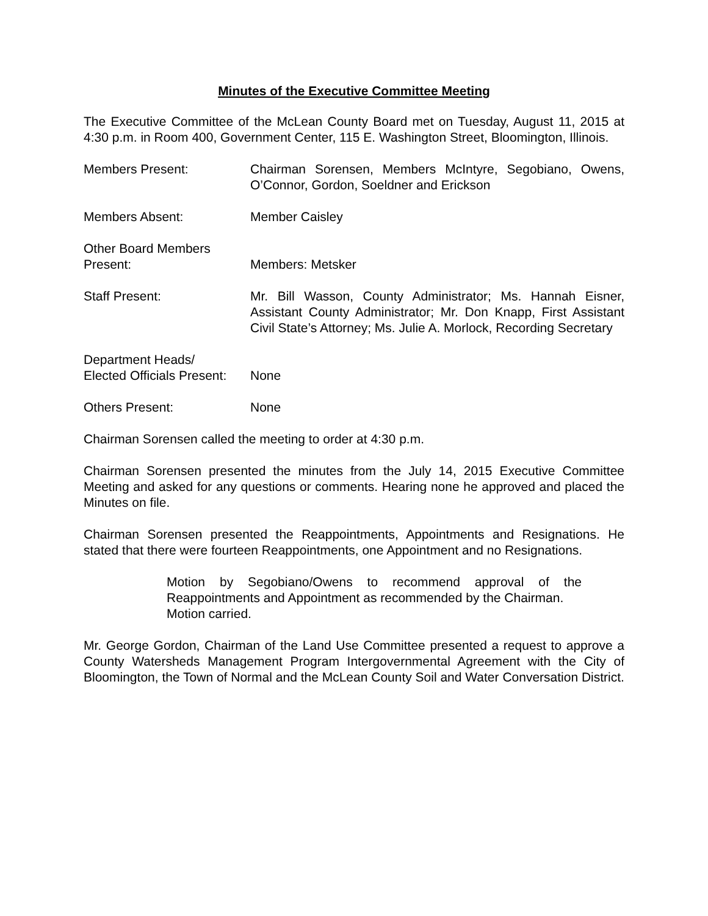Minutes of the Executive Committee Meeting
The Executive Committee of the McLean County Board met on Tuesday, August 11, 2015 at 4:30 p.m. in Room 400, Government Center, 115 E. Washington Street, Bloomington, Illinois.
Members Present: Chairman Sorensen, Members McIntyre, Segobiano, Owens, O’Connor, Gordon, Soeldner and Erickson
Members Absent: Member Caisley
Other Board Members
Present:
Members: Metsker
Staff Present: Mr. Bill Wasson, County Administrator; Ms. Hannah Eisner, Assistant County Administrator; Mr. Don Knapp, First Assistant Civil State’s Attorney; Ms. Julie A. Morlock, Recording Secretary
Department Heads/
Elected Officials Present:
None
Others Present: None
Chairman Sorensen called the meeting to order at 4:30 p.m.
Chairman Sorensen presented the minutes from the July 14, 2015 Executive Committee Meeting and asked for any questions or comments. Hearing none he approved and placed the Minutes on file.
Chairman Sorensen presented the Reappointments, Appointments and Resignations. He stated that there were fourteen Reappointments, one Appointment and no Resignations.
Motion by Segobiano/Owens to recommend approval of the Reappointments and Appointment as recommended by the Chairman.
Motion carried.
Mr. George Gordon, Chairman of the Land Use Committee presented a request to approve a County Watersheds Management Program Intergovernmental Agreement with the City of Bloomington, the Town of Normal and the McLean County Soil and Water Conversation District.